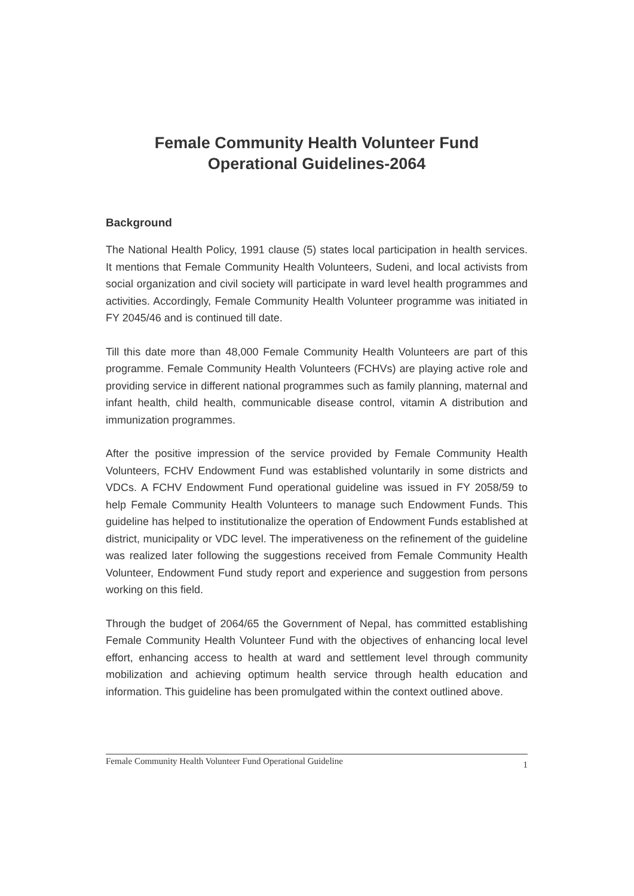Female Community Health Volunteer Fund
Operational Guidelines-2064
Background
The National Health Policy, 1991 clause (5) states local participation in health services. It mentions that Female Community Health Volunteers, Sudeni, and local activists from social organization and civil society will participate in ward level health programmes and activities. Accordingly, Female Community Health Volunteer programme was initiated in FY 2045/46 and is continued till date.
Till this date more than 48,000 Female Community Health Volunteers are part of this programme. Female Community Health Volunteers (FCHVs) are playing active role and providing service in different national programmes such as family planning, maternal and infant health, child health, communicable disease control, vitamin A distribution and immunization programmes.
After the positive impression of the service provided by Female Community Health Volunteers, FCHV Endowment Fund was established voluntarily in some districts and VDCs. A FCHV Endowment Fund operational guideline was issued in FY 2058/59 to help Female Community Health Volunteers to manage such Endowment Funds. This guideline has helped to institutionalize the operation of Endowment Funds established at district, municipality or VDC level. The imperativeness on the refinement of the guideline was realized later following the suggestions received from Female Community Health Volunteer, Endowment Fund study report and experience and suggestion from persons working on this field.
Through the budget of 2064/65 the Government of Nepal, has committed establishing Female Community Health Volunteer Fund with the objectives of enhancing local level effort, enhancing access to health at ward and settlement level through community mobilization and achieving optimum health service through health education and information. This guideline has been promulgated within the context outlined above.
Female Community Health Volunteer Fund Operational Guideline 1